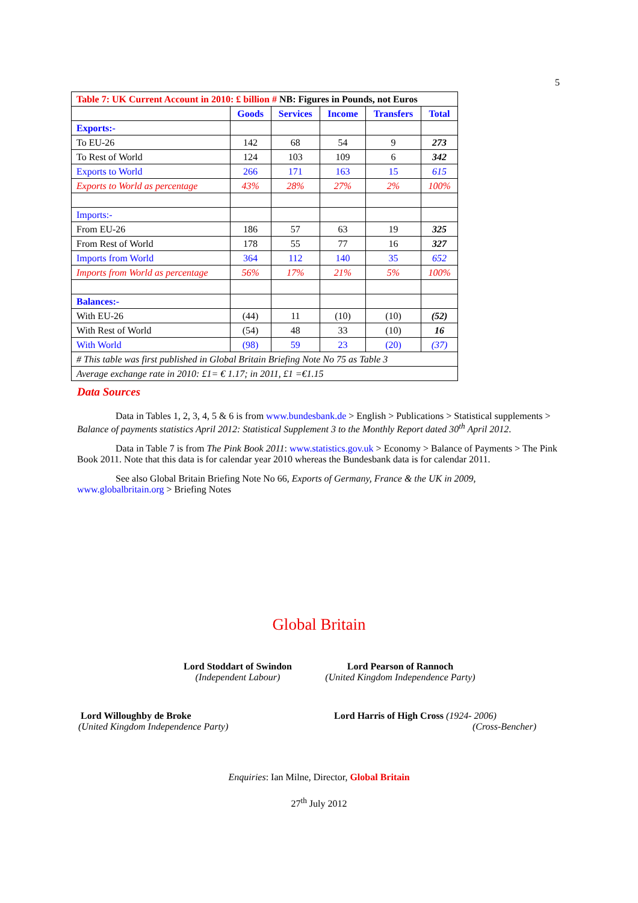5
| Table 7: UK Current Account in 2010: £ billion # NB: Figures in Pounds, not Euros | | | | | |
| --- | --- | --- | --- | --- | --- |
| | Goods | Services | Income | Transfers | Total |
| Exports:- | | | | | |
| To EU-26 | 142 | 68 | 54 | 9 | 273 |
| To Rest of World | 124 | 103 | 109 | 6 | 342 |
| Exports to World | 266 | 171 | 163 | 15 | 615 |
| Exports to World as percentage | 43% | 28% | 27% | 2% | 100% |
| Imports:- | | | | | |
| From EU-26 | 186 | 57 | 63 | 19 | 325 |
| From Rest of World | 178 | 55 | 77 | 16 | 327 |
| Imports from World | 364 | 112 | 140 | 35 | 652 |
| Imports from World as percentage | 56% | 17% | 21% | 5% | 100% |
| Balances:- | | | | | |
| With EU-26 | (44) | 11 | (10) | (10) | (52) |
| With Rest of World | (54) | 48 | 33 | (10) | 16 |
| With World | (98) | 59 | 23 | (20) | (37) |
| # This table was first published in Global Britain Briefing Note No 75 as Table 3 | | | | | |
| Average exchange rate in 2010: £1= € 1.17; in 2011, £1 =€1.15 | | | | | |
Data Sources
Data in Tables 1, 2, 3, 4, 5 & 6 is from www.bundesbank.de > English > Publications > Statistical supplements > Balance of payments statistics April 2012: Statistical Supplement 3 to the Monthly Report dated 30<sup>th</sup> April 2012.
Data in Table 7 is from The Pink Book 2011: www.statistics.gov.uk > Economy > Balance of Payments > The Pink Book 2011. Note that this data is for calendar year 2010 whereas the Bundesbank data is for calendar 2011.
See also Global Britain Briefing Note No 66, Exports of Germany, France & the UK in 2009, www.globalbritain.org > Briefing Notes
Global Britain
Lord Stoddart of Swindon
(Independent Labour)
Lord Pearson of Rannoch
(United Kingdom Independence Party)
Lord Willoughby de Broke
(United Kingdom Independence Party)
Lord Harris of High Cross (1924- 2006)
(Cross-Bencher)
Enquiries: Ian Milne, Director, Global Britain
27<sup>th</sup> July 2012